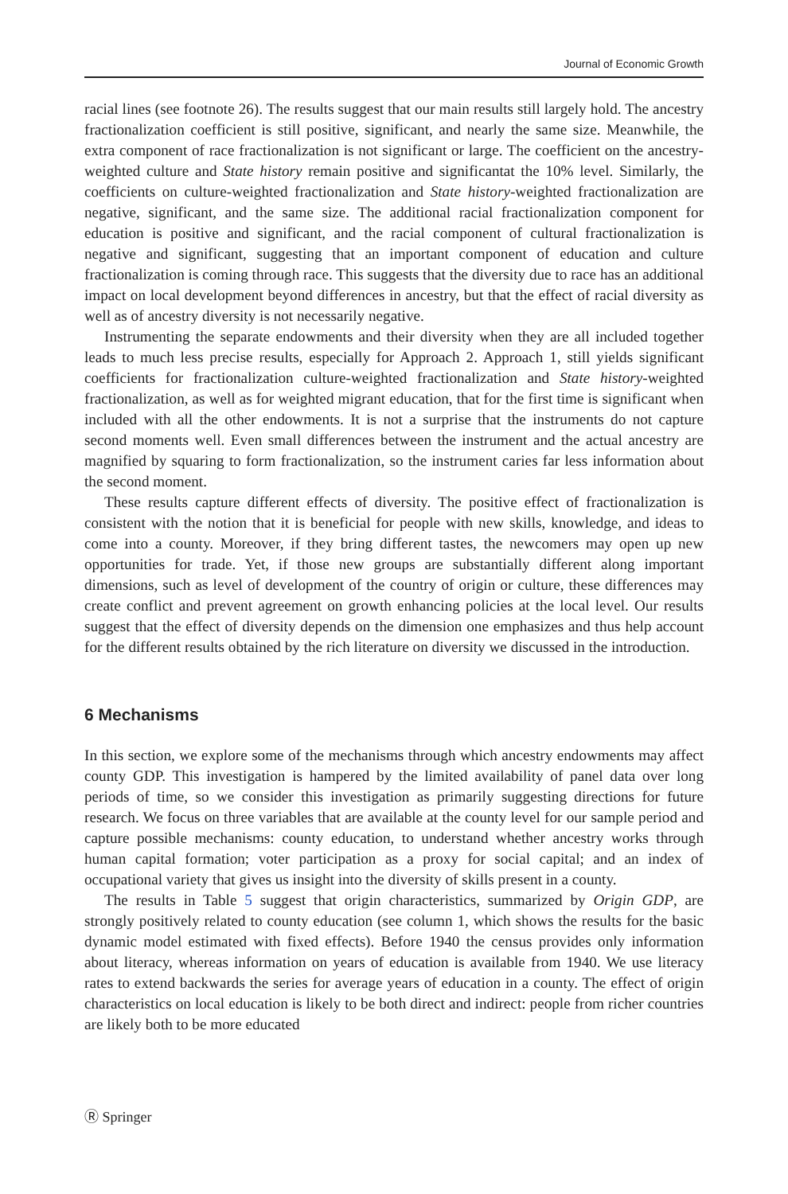Journal of Economic Growth
racial lines (see footnote 26). The results suggest that our main results still largely hold. The ancestry fractionalization coefficient is still positive, significant, and nearly the same size. Meanwhile, the extra component of race fractionalization is not significant or large. The coefficient on the ancestry-weighted culture and State history remain positive and significantat the 10% level. Similarly, the coefficients on culture-weighted fractionalization and State history-weighted fractionalization are negative, significant, and the same size. The additional racial fractionalization component for education is positive and significant, and the racial component of cultural fractionalization is negative and significant, suggesting that an important component of education and culture fractionalization is coming through race. This suggests that the diversity due to race has an additional impact on local development beyond differences in ancestry, but that the effect of racial diversity as well as of ancestry diversity is not necessarily negative.
Instrumenting the separate endowments and their diversity when they are all included together leads to much less precise results, especially for Approach 2. Approach 1, still yields significant coefficients for fractionalization culture-weighted fractionalization and State history-weighted fractionalization, as well as for weighted migrant education, that for the first time is significant when included with all the other endowments. It is not a surprise that the instruments do not capture second moments well. Even small differences between the instrument and the actual ancestry are magnified by squaring to form fractionalization, so the instrument caries far less information about the second moment.
These results capture different effects of diversity. The positive effect of fractionalization is consistent with the notion that it is beneficial for people with new skills, knowledge, and ideas to come into a county. Moreover, if they bring different tastes, the newcomers may open up new opportunities for trade. Yet, if those new groups are substantially different along important dimensions, such as level of development of the country of origin or culture, these differences may create conflict and prevent agreement on growth enhancing policies at the local level. Our results suggest that the effect of diversity depends on the dimension one emphasizes and thus help account for the different results obtained by the rich literature on diversity we discussed in the introduction.
6 Mechanisms
In this section, we explore some of the mechanisms through which ancestry endowments may affect county GDP. This investigation is hampered by the limited availability of panel data over long periods of time, so we consider this investigation as primarily suggesting directions for future research. We focus on three variables that are available at the county level for our sample period and capture possible mechanisms: county education, to understand whether ancestry works through human capital formation; voter participation as a proxy for social capital; and an index of occupational variety that gives us insight into the diversity of skills present in a county.
The results in Table 5 suggest that origin characteristics, summarized by Origin GDP, are strongly positively related to county education (see column 1, which shows the results for the basic dynamic model estimated with fixed effects). Before 1940 the census provides only information about literacy, whereas information on years of education is available from 1940. We use literacy rates to extend backwards the series for average years of education in a county. The effect of origin characteristics on local education is likely to be both direct and indirect: people from richer countries are likely both to be more educated
Ⓡ Springer